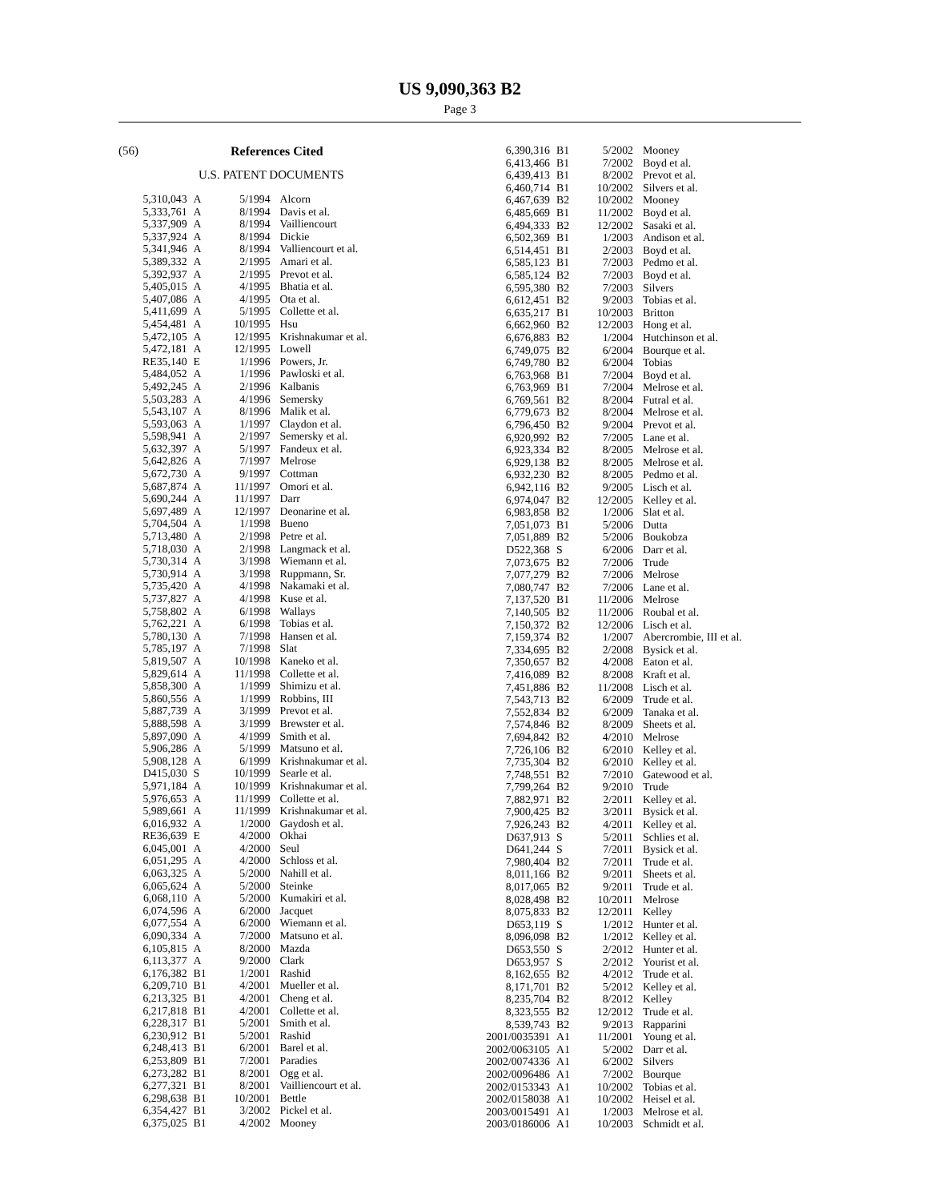US 9,090,363 B2
Page 3
(56) References Cited
U.S. PATENT DOCUMENTS
| 5,310,043 | A | 5/1994 | Alcorn |
| 5,333,761 | A | 8/1994 | Davis et al. |
| 5,337,909 | A | 8/1994 | Vailliencourt |
| 5,337,924 | A | 8/1994 | Dickie |
| 5,341,946 | A | 8/1994 | Valliencourt et al. |
| 5,389,332 | A | 2/1995 | Amari et al. |
| 5,392,937 | A | 2/1995 | Prevot et al. |
| 5,405,015 | A | 4/1995 | Bhatia et al. |
| 5,407,086 | A | 4/1995 | Ota et al. |
| 5,411,699 | A | 5/1995 | Collette et al. |
| 5,454,481 | A | 10/1995 | Hsu |
| 5,472,105 | A | 12/1995 | Krishnakumar et al. |
| 5,472,181 | A | 12/1995 | Lowell |
| RE35,140 | E | 1/1996 | Powers, Jr. |
| 5,484,052 | A | 1/1996 | Pawloski et al. |
| 5,492,245 | A | 2/1996 | Kalbanis |
| 5,503,283 | A | 4/1996 | Semersky |
| 5,543,107 | A | 8/1996 | Malik et al. |
| 5,593,063 | A | 1/1997 | Claydon et al. |
| 5,598,941 | A | 2/1997 | Semersky et al. |
| 5,632,397 | A | 5/1997 | Fandeux et al. |
| 5,642,826 | A | 7/1997 | Melrose |
| 5,672,730 | A | 9/1997 | Cottman |
| 5,687,874 | A | 11/1997 | Omori et al. |
| 5,690,244 | A | 11/1997 | Darr |
| 5,697,489 | A | 12/1997 | Deonarine et al. |
| 5,704,504 | A | 1/1998 | Bueno |
| 5,713,480 | A | 2/1998 | Petre et al. |
| 5,718,030 | A | 2/1998 | Langmack et al. |
| 5,730,314 | A | 3/1998 | Wiemann et al. |
| 5,730,914 | A | 3/1998 | Ruppmann, Sr. |
| 5,735,420 | A | 4/1998 | Nakamaki et al. |
| 5,737,827 | A | 4/1998 | Kuse et al. |
| 5,758,802 | A | 6/1998 | Wallays |
| 5,762,221 | A | 6/1998 | Tobias et al. |
| 5,780,130 | A | 7/1998 | Hansen et al. |
| 5,785,197 | A | 7/1998 | Slat |
| 5,819,507 | A | 10/1998 | Kaneko et al. |
| 5,829,614 | A | 11/1998 | Collette et al. |
| 5,858,300 | A | 1/1999 | Shimizu et al. |
| 5,860,556 | A | 1/1999 | Robbins, III |
| 5,887,739 | A | 3/1999 | Prevot et al. |
| 5,888,598 | A | 3/1999 | Brewster et al. |
| 5,897,090 | A | 4/1999 | Smith et al. |
| 5,906,286 | A | 5/1999 | Matsuno et al. |
| 5,908,128 | A | 6/1999 | Krishnakumar et al. |
| D415,030 | S | 10/1999 | Searle et al. |
| 5,971,184 | A | 10/1999 | Krishnakumar et al. |
| 5,976,653 | A | 11/1999 | Collette et al. |
| 5,989,661 | A | 11/1999 | Krishnakumar et al. |
| 6,016,932 | A | 1/2000 | Gaydosh et al. |
| RE36,639 | E | 4/2000 | Okhai |
| 6,045,001 | A | 4/2000 | Seul |
| 6,051,295 | A | 4/2000 | Schloss et al. |
| 6,063,325 | A | 5/2000 | Nahill et al. |
| 6,065,624 | A | 5/2000 | Steinke |
| 6,068,110 | A | 5/2000 | Kumakiri et al. |
| 6,074,596 | A | 6/2000 | Jacquet |
| 6,077,554 | A | 6/2000 | Wiemann et al. |
| 6,090,334 | A | 7/2000 | Matsuno et al. |
| 6,105,815 | A | 8/2000 | Mazda |
| 6,113,377 | A | 9/2000 | Clark |
| 6,176,382 | B1 | 1/2001 | Rashid |
| 6,209,710 | B1 | 4/2001 | Mueller et al. |
| 6,213,325 | B1 | 4/2001 | Cheng et al. |
| 6,217,818 | B1 | 4/2001 | Collette et al. |
| 6,228,317 | B1 | 5/2001 | Smith et al. |
| 6,230,912 | B1 | 5/2001 | Rashid |
| 6,248,413 | B1 | 6/2001 | Barel et al. |
| 6,253,809 | B1 | 7/2001 | Paradies |
| 6,273,282 | B1 | 8/2001 | Ogg et al. |
| 6,277,321 | B1 | 8/2001 | Vailliencourt et al. |
| 6,298,638 | B1 | 10/2001 | Bettle |
| 6,354,427 | B1 | 3/2002 | Pickel et al. |
| 6,375,025 | B1 | 4/2002 | Mooney |
| 6,390,316 | B1 | 5/2002 | Mooney |
| 6,413,466 | B1 | 7/2002 | Boyd et al. |
| 6,439,413 | B1 | 8/2002 | Prevot et al. |
| 6,460,714 | B1 | 10/2002 | Silvers et al. |
| 6,467,639 | B2 | 10/2002 | Mooney |
| 6,485,669 | B1 | 11/2002 | Boyd et al. |
| 6,494,333 | B2 | 12/2002 | Sasaki et al. |
| 6,502,369 | B1 | 1/2003 | Andison et al. |
| 6,514,451 | B1 | 2/2003 | Boyd et al. |
| 6,585,123 | B1 | 7/2003 | Pedmo et al. |
| 6,585,124 | B2 | 7/2003 | Boyd et al. |
| 6,595,380 | B2 | 7/2003 | Silvers |
| 6,612,451 | B2 | 9/2003 | Tobias et al. |
| 6,635,217 | B1 | 10/2003 | Britton |
| 6,662,960 | B2 | 12/2003 | Hong et al. |
| 6,676,883 | B2 | 1/2004 | Hutchinson et al. |
| 6,749,075 | B2 | 6/2004 | Bourque et al. |
| 6,749,780 | B2 | 6/2004 | Tobias |
| 6,763,968 | B1 | 7/2004 | Boyd et al. |
| 6,763,969 | B1 | 7/2004 | Melrose et al. |
| 6,769,561 | B2 | 8/2004 | Futral et al. |
| 6,779,673 | B2 | 8/2004 | Melrose et al. |
| 6,796,450 | B2 | 9/2004 | Prevot et al. |
| 6,920,992 | B2 | 7/2005 | Lane et al. |
| 6,923,334 | B2 | 8/2005 | Melrose et al. |
| 6,929,138 | B2 | 8/2005 | Melrose et al. |
| 6,932,230 | B2 | 8/2005 | Pedmo et al. |
| 6,942,116 | B2 | 9/2005 | Lisch et al. |
| 6,974,047 | B2 | 12/2005 | Kelley et al. |
| 6,983,858 | B2 | 1/2006 | Slat et al. |
| 7,051,073 | B1 | 5/2006 | Dutta |
| 7,051,889 | B2 | 5/2006 | Boukobza |
| D522,368 | S | 6/2006 | Darr et al. |
| 7,073,675 | B2 | 7/2006 | Trude |
| 7,077,279 | B2 | 7/2006 | Melrose |
| 7,080,747 | B2 | 7/2006 | Lane et al. |
| 7,137,520 | B1 | 11/2006 | Melrose |
| 7,140,505 | B2 | 11/2006 | Roubal et al. |
| 7,150,372 | B2 | 12/2006 | Lisch et al. |
| 7,159,374 | B2 | 1/2007 | Abercrombie, III et al. |
| 7,334,695 | B2 | 2/2008 | Bysick et al. |
| 7,350,657 | B2 | 4/2008 | Eaton et al. |
| 7,416,089 | B2 | 8/2008 | Kraft et al. |
| 7,451,886 | B2 | 11/2008 | Lisch et al. |
| 7,543,713 | B2 | 6/2009 | Trude et al. |
| 7,552,834 | B2 | 6/2009 | Tanaka et al. |
| 7,574,846 | B2 | 8/2009 | Sheets et al. |
| 7,694,842 | B2 | 4/2010 | Melrose |
| 7,726,106 | B2 | 6/2010 | Kelley et al. |
| 7,735,304 | B2 | 6/2010 | Kelley et al. |
| 7,748,551 | B2 | 7/2010 | Gatewood et al. |
| 7,799,264 | B2 | 9/2010 | Trude |
| 7,882,971 | B2 | 2/2011 | Kelley et al. |
| 7,900,425 | B2 | 3/2011 | Bysick et al. |
| 7,926,243 | B2 | 4/2011 | Kelley et al. |
| D637,913 | S | 5/2011 | Schlies et al. |
| D641,244 | S | 7/2011 | Bysick et al. |
| 7,980,404 | B2 | 7/2011 | Trude et al. |
| 8,011,166 | B2 | 9/2011 | Sheets et al. |
| 8,017,065 | B2 | 9/2011 | Trude et al. |
| 8,028,498 | B2 | 10/2011 | Melrose |
| 8,075,833 | B2 | 12/2011 | Kelley |
| D653,119 | S | 1/2012 | Hunter et al. |
| 8,096,098 | B2 | 1/2012 | Kelley et al. |
| D653,550 | S | 2/2012 | Hunter et al. |
| D653,957 | S | 2/2012 | Yourist et al. |
| 8,162,655 | B2 | 4/2012 | Trude et al. |
| 8,171,701 | B2 | 5/2012 | Kelley et al. |
| 8,235,704 | B2 | 8/2012 | Kelley |
| 8,323,555 | B2 | 12/2012 | Trude et al. |
| 8,539,743 | B2 | 9/2013 | Rapparini |
| 2001/0035391 | A1 | 11/2001 | Young et al. |
| 2002/0063105 | A1 | 5/2002 | Darr et al. |
| 2002/0074336 | A1 | 6/2002 | Silvers |
| 2002/0096486 | A1 | 7/2002 | Bourque |
| 2002/0153343 | A1 | 10/2002 | Tobias et al. |
| 2002/0158038 | A1 | 10/2002 | Heisel et al. |
| 2003/0015491 | A1 | 1/2003 | Melrose et al. |
| 2003/0186006 | A1 | 10/2003 | Schmidt et al. |